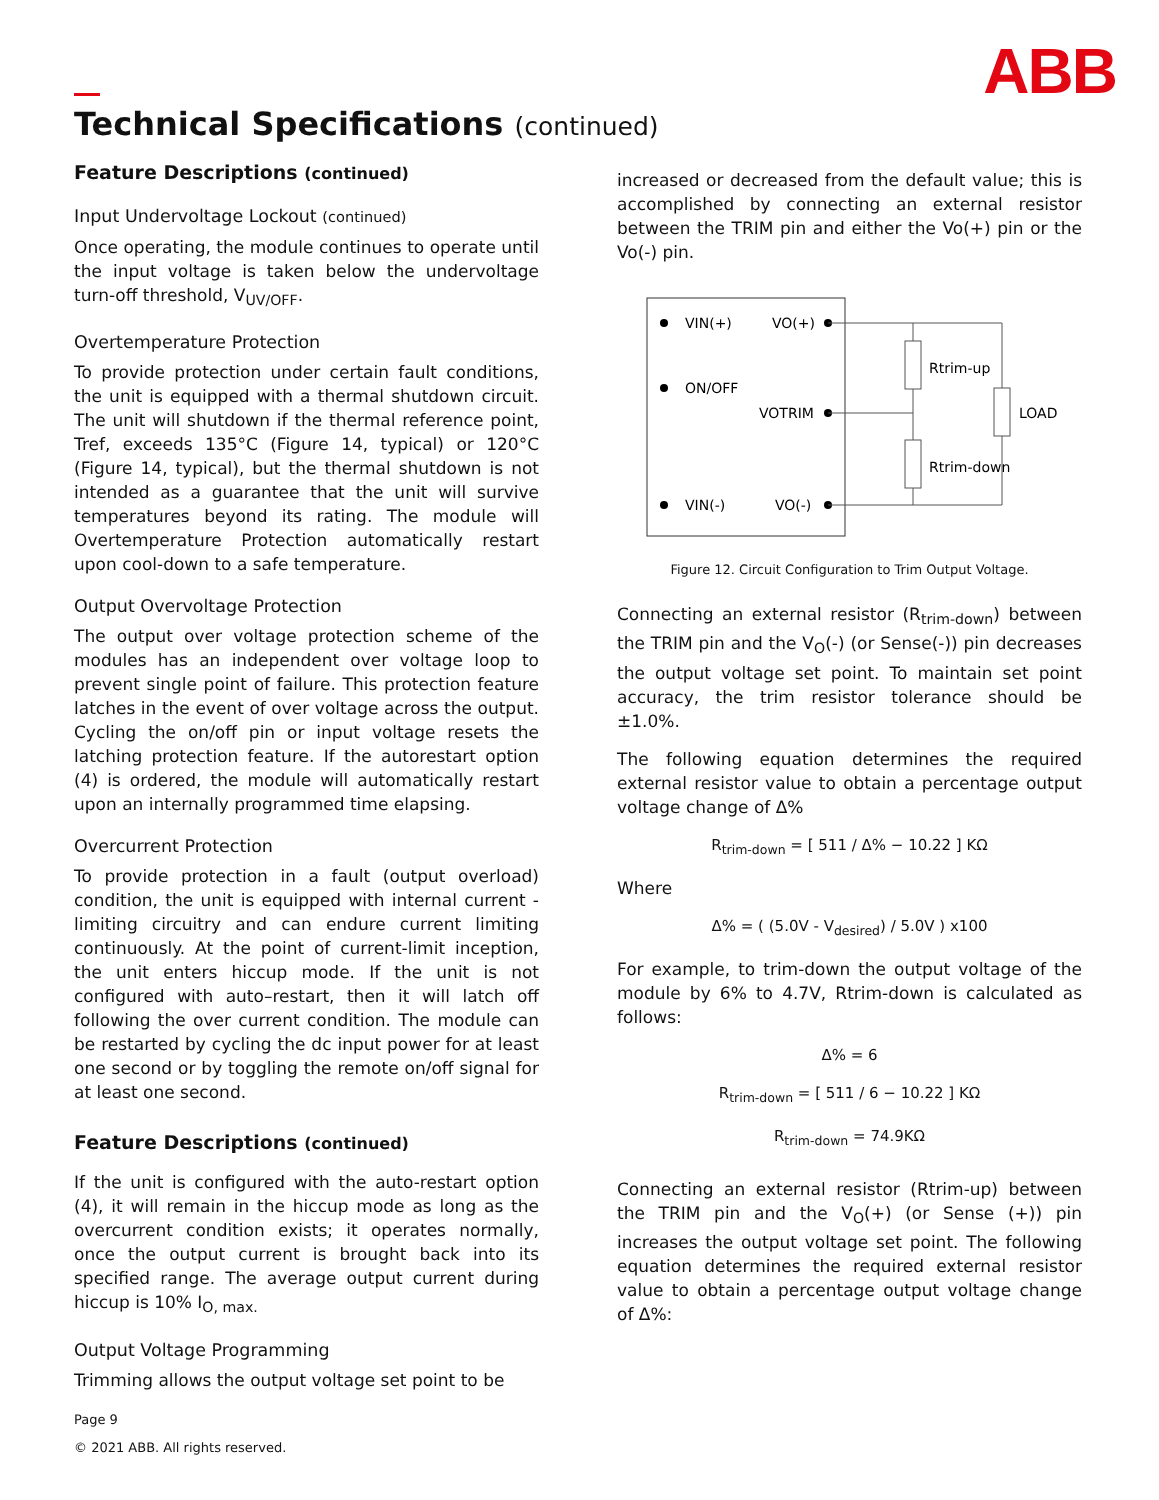ABB
Technical Specifications (continued)
Feature Descriptions (continued)
Input Undervoltage Lockout (continued)
Once operating, the module continues to operate until the input voltage is taken below the undervoltage turn-off threshold, V<sub>UV/OFF</sub>.
Overtemperature Protection
To provide protection under certain fault conditions, the unit is equipped with a thermal shutdown circuit. The unit will shutdown if the thermal reference point, Tref, exceeds 135°C (Figure 14, typical) or 120°C (Figure 14, typical), but the thermal shutdown is not intended as a guarantee that the unit will survive temperatures beyond its rating. The module will Overtemperature Protection automatically restart upon cool-down to a safe temperature.
Output Overvoltage Protection
The output over voltage protection scheme of the modules has an independent over voltage loop to prevent single point of failure. This protection feature latches in the event of over voltage across the output. Cycling the on/off pin or input voltage resets the latching protection feature. If the autorestart option (4) is ordered, the module will automatically restart upon an internally programmed time elapsing.
Overcurrent Protection
To provide protection in a fault (output overload) condition, the unit is equipped with internal current -limiting circuitry and can endure current limiting continuously. At the point of current-limit inception, the unit enters hiccup mode. If the unit is not configured with auto–restart, then it will latch off following the over current condition. The module can be restarted by cycling the dc input power for at least one second or by toggling the remote on/off signal for at least one second.
Feature Descriptions (continued)
If the unit is configured with the auto-restart option (4), it will remain in the hiccup mode as long as the overcurrent condition exists; it operates normally, once the output current is brought back into its specified range. The average output current during hiccup is 10% I<sub>O, max.</sub>
Output Voltage Programming
Trimming allows the output voltage set point to be
increased or decreased from the default value; this is accomplished by connecting an external resistor between the TRIM pin and either the Vo(+) pin or the Vo(-) pin.
VIN(+)
VO(+)
ON/OFF
VOTRIM
VIN(-)
VO(-)
Rtrim-up
Rtrim-down
LOAD
Figure 12. Circuit Configuration to Trim Output Voltage.
Connecting an external resistor (R<sub>trim-down</sub>) between the TRIM pin and the V<sub>O</sub>(-) (or Sense(-)) pin decreases the output voltage set point. To maintain set point accuracy, the trim resistor tolerance should be ±1.0%.
The following equation determines the required external resistor value to obtain a percentage output voltage change of Δ%
R<sub>trim-down</sub> = [ 511 / Δ% − 10.22 ] KΩ
Where
Δ% = ( (5.0V - V<sub>desired</sub>) / 5.0V ) x100
For example, to trim-down the output voltage of the module by 6% to 4.7V, Rtrim-down is calculated as follows:
Δ% = 6
R<sub>trim-down</sub> = [ 511 / 6 − 10.22 ] KΩ
R<sub>trim-down</sub> = 74.9KΩ
Connecting an external resistor (Rtrim-up) between the TRIM pin and the V<sub>O</sub>(+) (or Sense (+)) pin increases the output voltage set point. The following equation determines the required external resistor value to obtain a percentage output voltage change of Δ%:
Page 9
© 2021 ABB. All rights reserved.